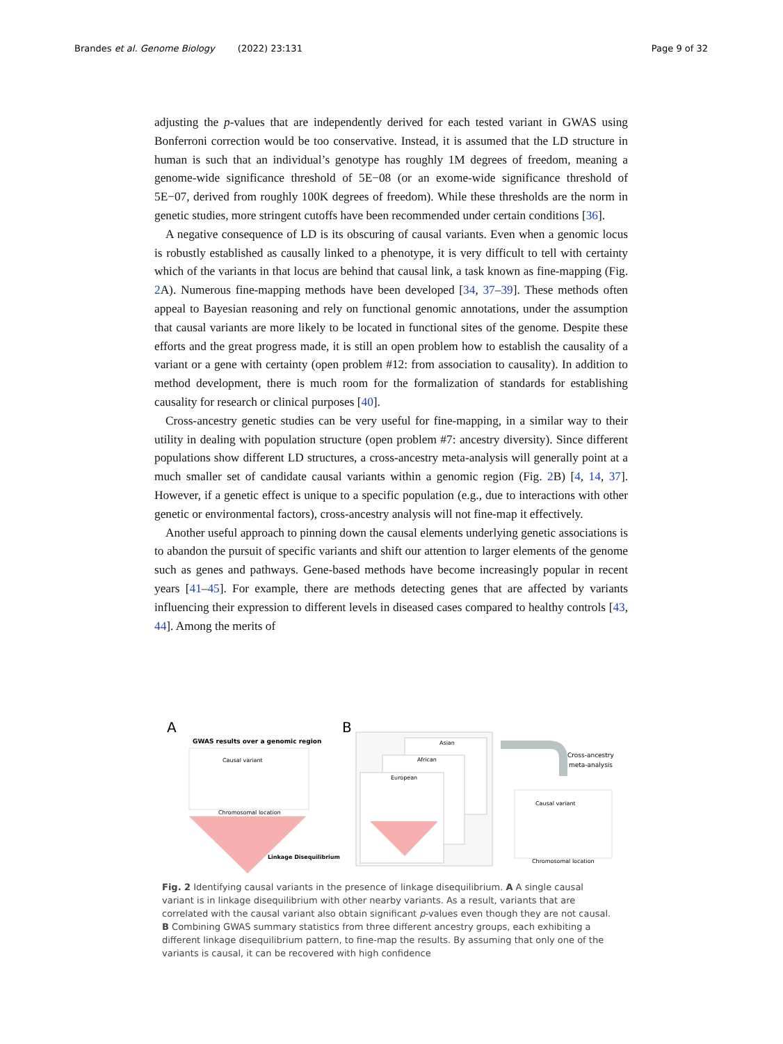Brandes et al. Genome Biology (2022) 23:131 Page 9 of 32
adjusting the p-values that are independently derived for each tested variant in GWAS using Bonferroni correction would be too conservative. Instead, it is assumed that the LD structure in human is such that an individual’s genotype has roughly 1M degrees of freedom, meaning a genome-wide significance threshold of 5E−08 (or an exome-wide significance threshold of 5E−07, derived from roughly 100K degrees of freedom). While these thresholds are the norm in genetic studies, more stringent cutoffs have been recommended under certain conditions [36].
A negative consequence of LD is its obscuring of causal variants. Even when a genomic locus is robustly established as causally linked to a phenotype, it is very difficult to tell with certainty which of the variants in that locus are behind that causal link, a task known as fine-mapping (Fig. 2 A). Numerous fine-mapping methods have been developed [34, 37–39]. These methods often appeal to Bayesian reasoning and rely on functional genomic annotations, under the assumption that causal variants are more likely to be located in functional sites of the genome. Despite these efforts and the great progress made, it is still an open problem how to establish the causality of a variant or a gene with certainty (open problem #12: from association to causality). In addition to method development, there is much room for the formalization of standards for establishing causality for research or clinical purposes [40].
Cross-ancestry genetic studies can be very useful for fine-mapping, in a similar way to their utility in dealing with population structure (open problem #7: ancestry diversity). Since different populations show different LD structures, a cross-ancestry meta-analysis will generally point at a much smaller set of candidate causal variants within a genomic region (Fig. 2 B) [4, 14, 37]. However, if a genetic effect is unique to a specific population (e.g., due to interactions with other genetic or environmental factors), cross-ancestry analysis will not fine-map it effectively.
Another useful approach to pinning down the causal elements underlying genetic associations is to abandon the pursuit of specific variants and shift our attention to larger elements of the genome such as genes and pathways. Gene-based methods have become increasingly popular in recent years [41–45]. For example, there are methods detecting genes that are affected by variants influencing their expression to different levels in diseased cases compared to healthy controls [43, 44]. Among the merits of
A
B
GWAS results over a genomic region
Causal variant
Chromosomal location
Linkage Disequilibrium
Asian
African
European
Cross-ancestry
meta-analysis
Causal variant
Chromosomal location
Fig. 2 Identifying causal variants in the presence of linkage disequilibrium. A A single causal variant is in linkage disequilibrium with other nearby variants. As a result, variants that are correlated with the causal variant also obtain significant p-values even though they are not causal. B Combining GWAS summary statistics from three different ancestry groups, each exhibiting a different linkage disequilibrium pattern, to fine-map the results. By assuming that only one of the variants is causal, it can be recovered with high confidence